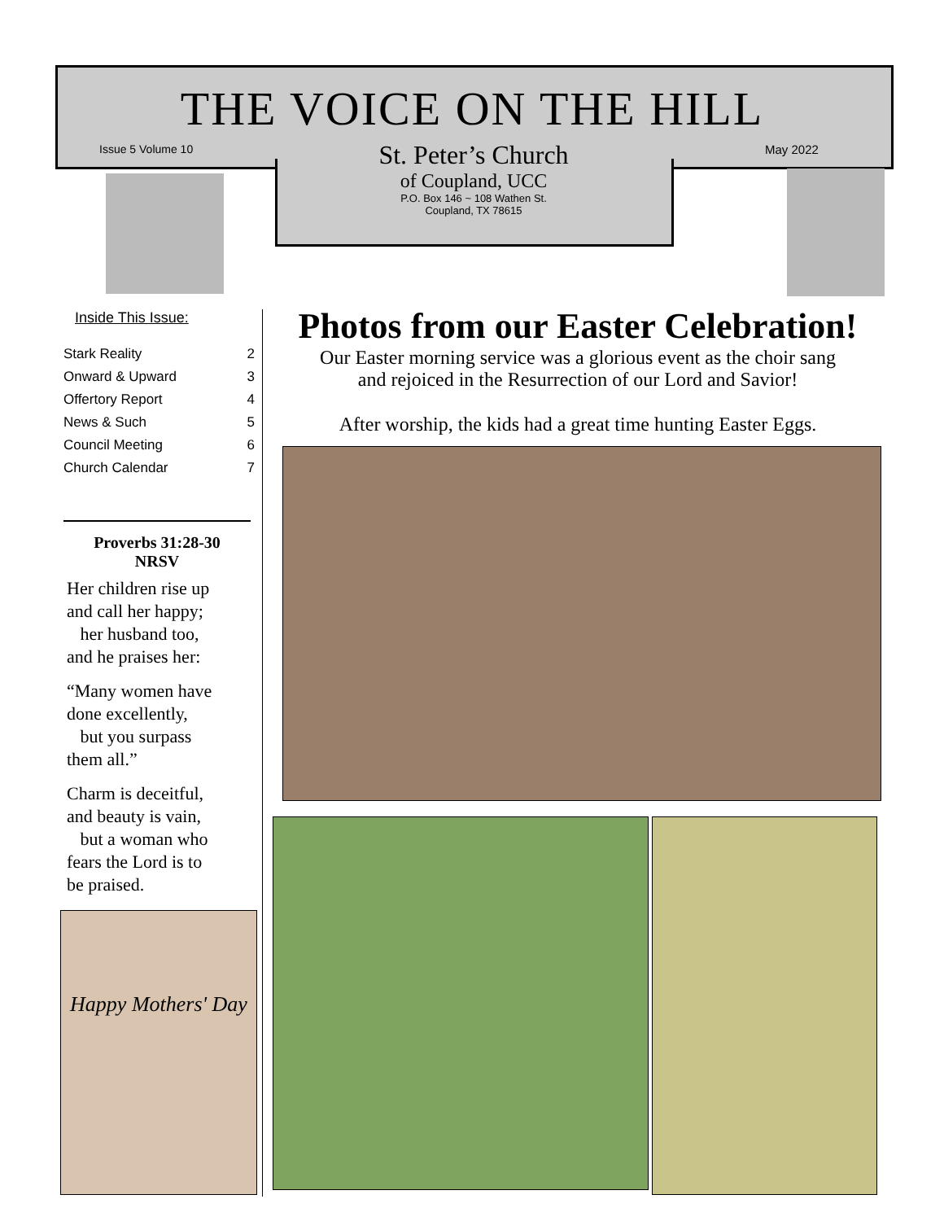THE VOICE ON THE HILL
Issue 5 Volume 10 May 2022
St. Peter’s Church
of Coupland, UCC
P.O. Box 146 ~ 108 Wathen St.
Coupland, TX 78615
Inside This Issue:
| Stark Reality | 2 |
| Onward & Upward | 3 |
| Offertory Report | 4 |
| News & Such | 5 |
| Council Meeting | 6 |
| Church Calendar | 7 |
Proverbs 31:28-30
NRSV
Her children rise up
and call her happy;
her husband too,
and he praises her:
“Many women have
done excellently,
but you surpass
them all.”
Charm is deceitful,
and beauty is vain,
but a woman who
fears the Lord is to
be praised.
Happy Mothers' Day
Photos from our Easter Celebration!
Our Easter morning service was a glorious event as the choir sang
and rejoiced in the Resurrection of our Lord and Savior!
After worship, the kids had a great time hunting Easter Eggs.